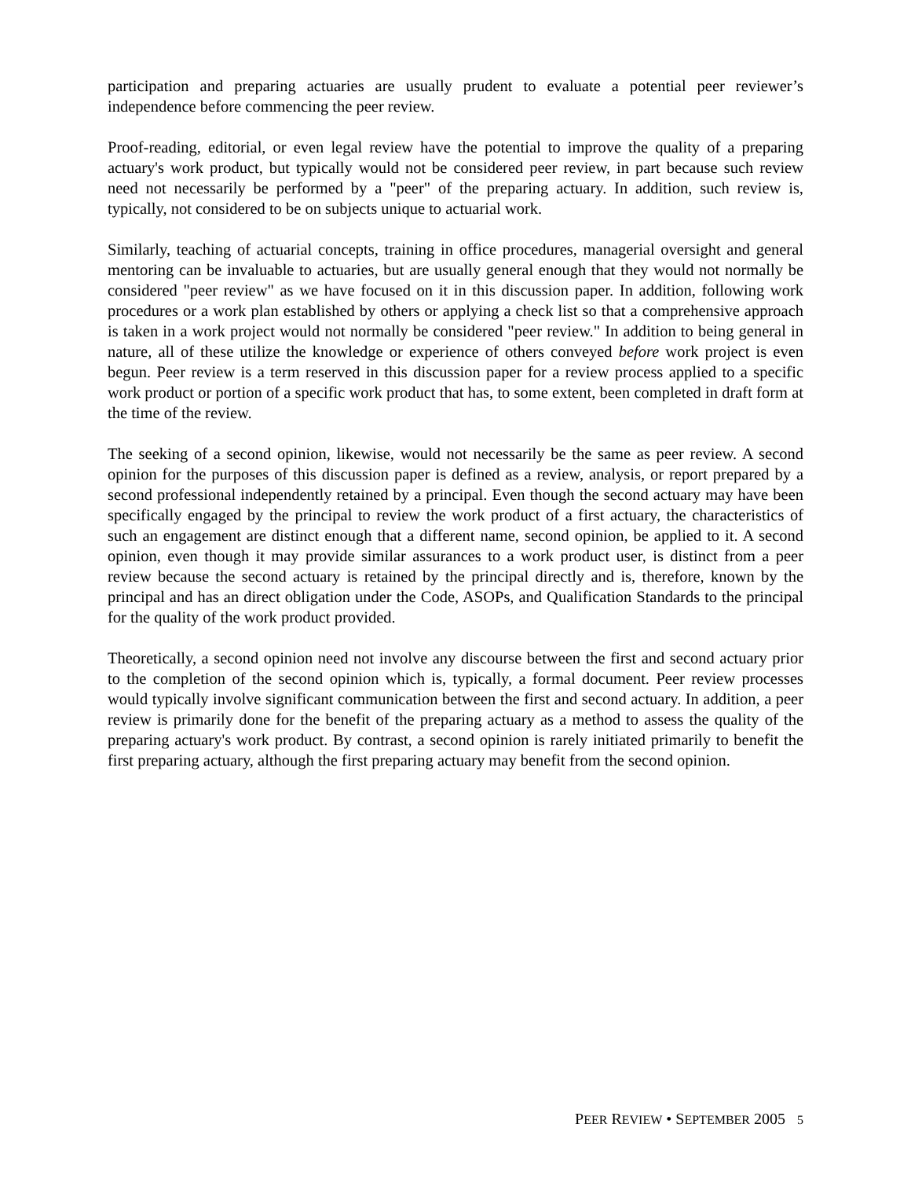participation and preparing actuaries are usually prudent to evaluate a potential peer reviewer’s independence before commencing the peer review.
Proof-reading, editorial, or even legal review have the potential to improve the quality of a preparing actuary's work product, but typically would not be considered peer review, in part because such review need not necessarily be performed by a "peer" of the preparing actuary. In addition, such review is, typically, not considered to be on subjects unique to actuarial work.
Similarly, teaching of actuarial concepts, training in office procedures, managerial oversight and general mentoring can be invaluable to actuaries, but are usually general enough that they would not normally be considered "peer review" as we have focused on it in this discussion paper. In addition, following work procedures or a work plan established by others or applying a check list so that a comprehensive approach is taken in a work project would not normally be considered "peer review." In addition to being general in nature, all of these utilize the knowledge or experience of others conveyed before work project is even begun. Peer review is a term reserved in this discussion paper for a review process applied to a specific work product or portion of a specific work product that has, to some extent, been completed in draft form at the time of the review.
The seeking of a second opinion, likewise, would not necessarily be the same as peer review. A second opinion for the purposes of this discussion paper is defined as a review, analysis, or report prepared by a second professional independently retained by a principal. Even though the second actuary may have been specifically engaged by the principal to review the work product of a first actuary, the characteristics of such an engagement are distinct enough that a different name, second opinion, be applied to it. A second opinion, even though it may provide similar assurances to a work product user, is distinct from a peer review because the second actuary is retained by the principal directly and is, therefore, known by the principal and has an direct obligation under the Code, ASOPs, and Qualification Standards to the principal for the quality of the work product provided.
Theoretically, a second opinion need not involve any discourse between the first and second actuary prior to the completion of the second opinion which is, typically, a formal document. Peer review processes would typically involve significant communication between the first and second actuary. In addition, a peer review is primarily done for the benefit of the preparing actuary as a method to assess the quality of the preparing actuary's work product. By contrast, a second opinion is rarely initiated primarily to benefit the first preparing actuary, although the first preparing actuary may benefit from the second opinion.
PEER REVIEW • SEPTEMBER 2005 5